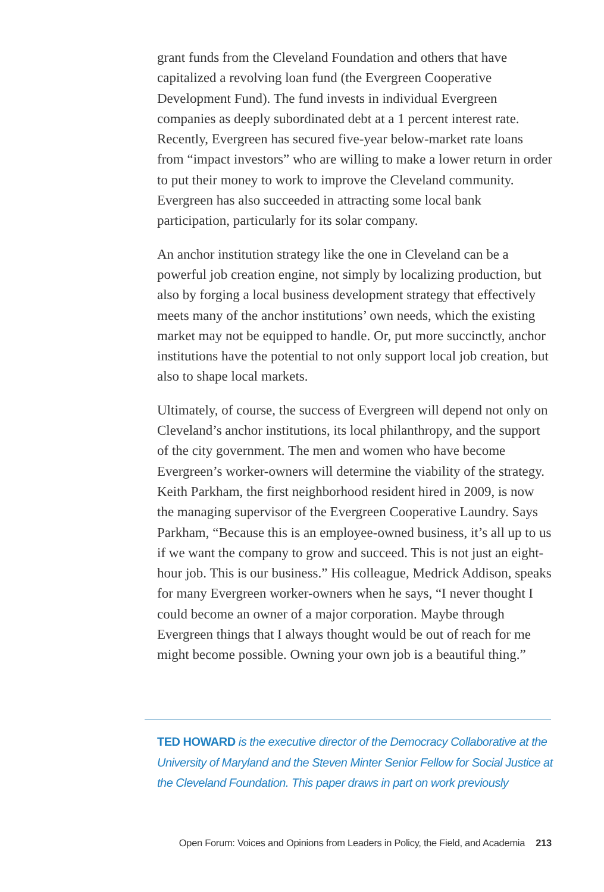grant funds from the Cleveland Foundation and others that have capitalized a revolving loan fund (the Evergreen Cooperative Development Fund). The fund invests in individual Evergreen companies as deeply subordinated debt at a 1 percent interest rate. Recently, Evergreen has secured five-year below-market rate loans from “impact investors” who are willing to make a lower return in order to put their money to work to improve the Cleveland community. Evergreen has also succeeded in attracting some local bank participation, particularly for its solar company.
An anchor institution strategy like the one in Cleveland can be a powerful job creation engine, not simply by localizing production, but also by forging a local business development strategy that effectively meets many of the anchor institutions’ own needs, which the existing market may not be equipped to handle. Or, put more succinctly, anchor institutions have the potential to not only support local job creation, but also to shape local markets.
Ultimately, of course, the success of Evergreen will depend not only on Cleveland’s anchor institutions, its local philanthropy, and the support of the city government. The men and women who have become Evergreen’s worker-owners will determine the viability of the strategy. Keith Parkham, the first neighborhood resident hired in 2009, is now the managing supervisor of the Evergreen Cooperative Laundry. Says Parkham, “Because this is an employee-owned business, it’s all up to us if we want the company to grow and succeed. This is not just an eight-hour job. This is our business.” His colleague, Medrick Addison, speaks for many Evergreen worker-owners when he says, “I never thought I could become an owner of a major corporation. Maybe through Evergreen things that I always thought would be out of reach for me might become possible. Owning your own job is a beautiful thing.”
TED HOWARD is the executive director of the Democracy Collaborative at the University of Maryland and the Steven Minter Senior Fellow for Social Justice at the Cleveland Foundation. This paper draws in part on work previously
Open Forum: Voices and Opinions from Leaders in Policy, the Field, and Academia 213